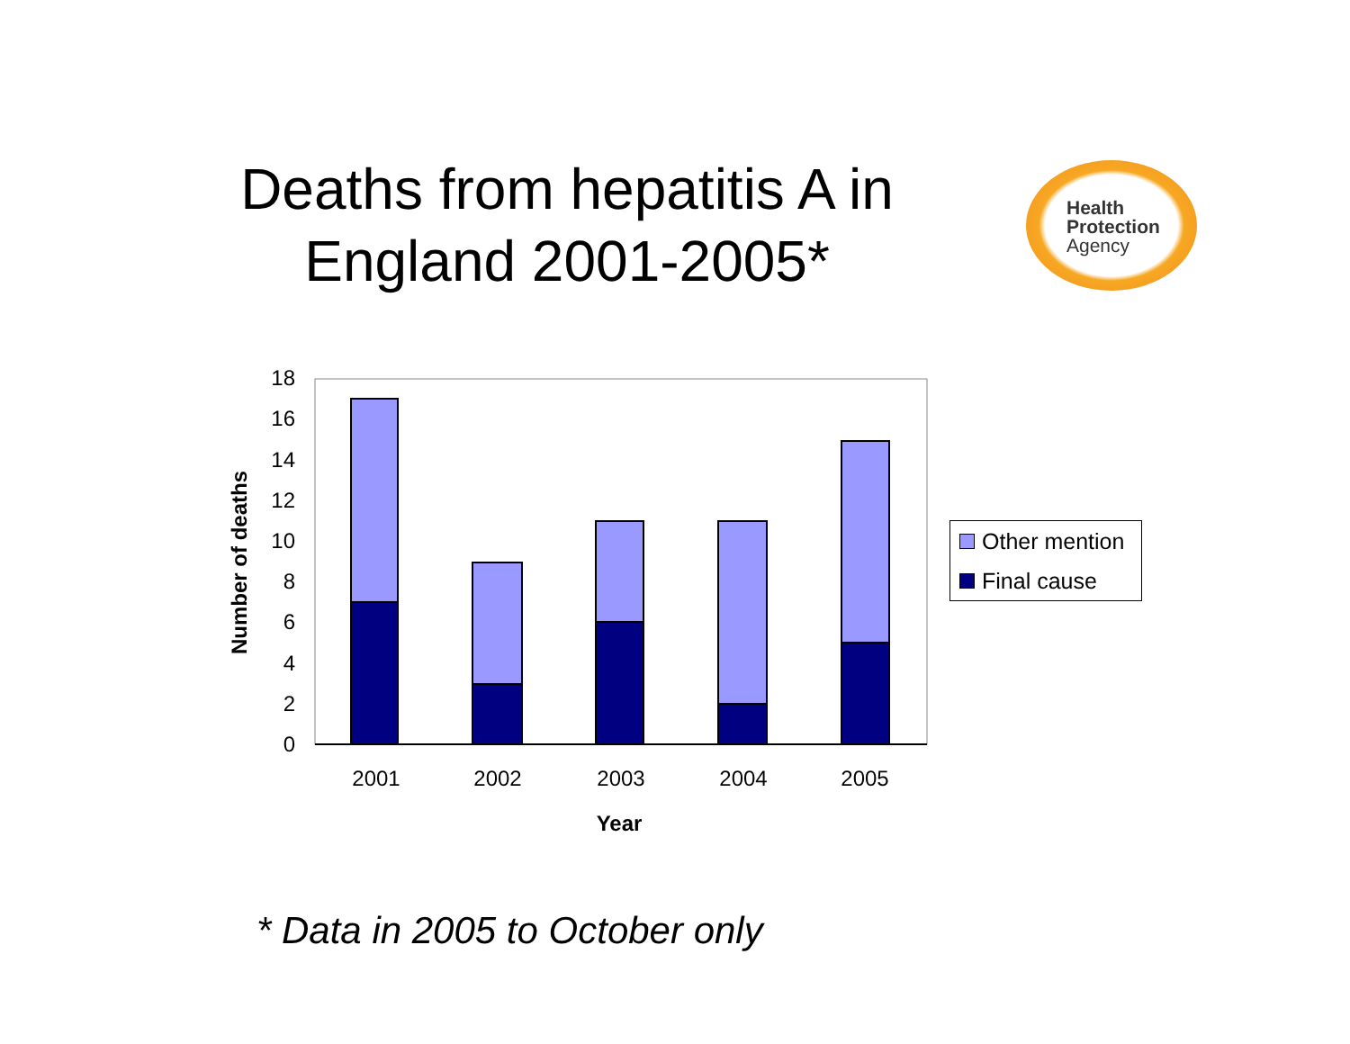Deaths from hepatitis A in England 2001-2005*
Health
Protection
Agency
0
2
4
6
8
10
12
14
16
18
2001
2002
2003
2004
2005
Year
Number of deaths
Other mention
Final cause
* Data in 2005 to October only